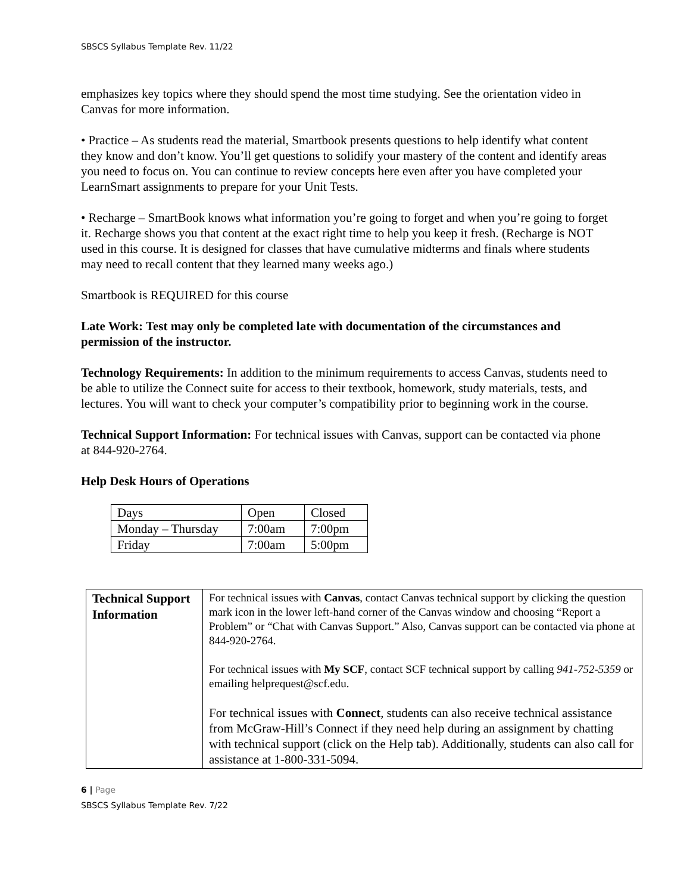SBSCS Syllabus Template Rev. 11/22
emphasizes key topics where they should spend the most time studying. See the orientation video in Canvas for more information.
• Practice – As students read the material, Smartbook presents questions to help identify what content they know and don’t know. You’ll get questions to solidify your mastery of the content and identify areas you need to focus on. You can continue to review concepts here even after you have completed your LearnSmart assignments to prepare for your Unit Tests.
• Recharge – SmartBook knows what information you’re going to forget and when you’re going to forget it. Recharge shows you that content at the exact right time to help you keep it fresh. (Recharge is NOT used in this course. It is designed for classes that have cumulative midterms and finals where students may need to recall content that they learned many weeks ago.)
Smartbook is REQUIRED for this course
Late Work: Test may only be completed late with documentation of the circumstances and permission of the instructor.
Technology Requirements: In addition to the minimum requirements to access Canvas, students need to be able to utilize the Connect suite for access to their textbook, homework, study materials, tests, and lectures. You will want to check your computer’s compatibility prior to beginning work in the course.
Technical Support Information: For technical issues with Canvas, support can be contacted via phone at 844-920-2764.
Help Desk Hours of Operations
| Days | Open | Closed |
| Monday – Thursday | 7:00am | 7:00pm |
| Friday | 7:00am | 5:00pm |
| Technical Support Information | For technical issues with Canvas , contact Canvas technical support by clicking the question mark icon in the lower left-hand corner of the Canvas window and choosing “Report a Problem” or “Chat with Canvas Support.” Also, Canvas support can be contacted via phone at 844-920-2764. For technical issues with My SCF , contact SCF technical support by calling 941-752-5359 or emailing helprequest@scf.edu. For technical issues with Connect , students can also receive technical assistance from McGraw-Hill’s Connect if they need help during an assignment by chatting with technical support (click on the Help tab). Additionally, students can also call for assistance at 1-800-331-5094. |
6 | Page
SBSCS Syllabus Template Rev. 7/22